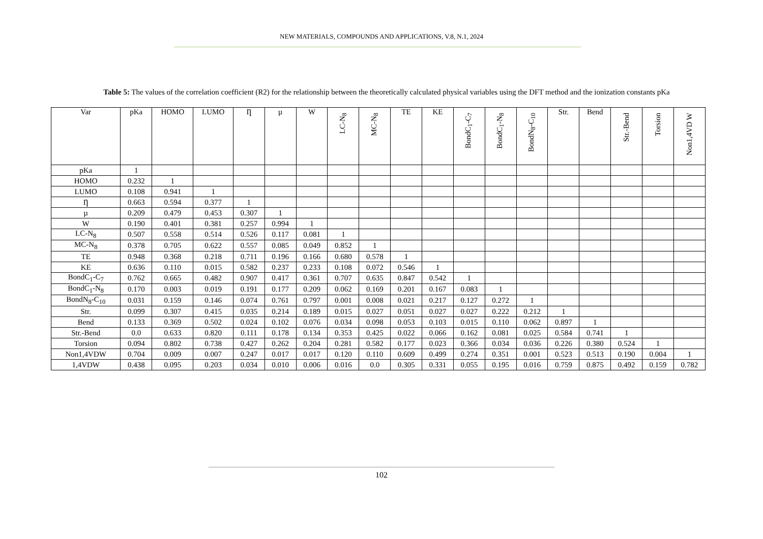NEW MATERIALS, COMPOUNDS AND APPLICATIONS, V.8, N.1, 2024
Table 5: The values of the correlation coefficient (R2) for the relationship between the theoretically calculated physical variables using the DFT method and the ionization constants pKa
| Var | pKa | HOMO | LUMO | Ƞ | µ | W | LC-N<sub>8</sub> | MC-N<sub>8</sub> | TE | KE | BondC<sub>1</sub>-C<sub>7</sub> | BondC<sub>1</sub>-N<sub>8</sub> | BondN<sub>8</sub>-C<sub>10</sub> | Str. | Bend | Str.-Bend | Torsion | Non1,4VD W |
| --- | --- | --- | --- | --- | --- | --- | --- | --- | --- | --- | --- | --- | --- | --- | --- | --- | --- | --- |
| pKa | 1 | | | | | | | | | | | | | | | | | |
| HOMO | 0.232 | 1 | | | | | | | | | | | | | | | | |
| LUMO | 0.108 | 0.941 | 1 | | | | | | | | | | | | | | | |
| Ƞ | 0.663 | 0.594 | 0.377 | 1 | | | | | | | | | | | | | | |
| µ | 0.209 | 0.479 | 0.453 | 0.307 | 1 | | | | | | | | | | | | | |
| W | 0.190 | 0.401 | 0.381 | 0.257 | 0.994 | 1 | | | | | | | | | | | | |
| LC-N<sub>8</sub> | 0.507 | 0.558 | 0.514 | 0.526 | 0.117 | 0.081 | 1 | | | | | | | | | | | |
| MC-N<sub>8</sub> | 0.378 | 0.705 | 0.622 | 0.557 | 0.085 | 0.049 | 0.852 | 1 | | | | | | | | | | |
| TE | 0.948 | 0.368 | 0.218 | 0.711 | 0.196 | 0.166 | 0.680 | 0.578 | 1 | | | | | | | | | |
| KE | 0.636 | 0.110 | 0.015 | 0.582 | 0.237 | 0.233 | 0.108 | 0.072 | 0.546 | 1 | | | | | | | | |
| BondC<sub>1</sub>-C<sub>7</sub> | 0.762 | 0.665 | 0.482 | 0.907 | 0.417 | 0.361 | 0.707 | 0.635 | 0.847 | 0.542 | 1 | | | | | | | |
| BondC<sub>1</sub>-N<sub>8</sub> | 0.170 | 0.003 | 0.019 | 0.191 | 0.177 | 0.209 | 0.062 | 0.169 | 0.201 | 0.167 | 0.083 | 1 | | | | | | |
| BondN<sub>8</sub>-C<sub>10</sub> | 0.031 | 0.159 | 0.146 | 0.074 | 0.761 | 0.797 | 0.001 | 0.008 | 0.021 | 0.217 | 0.127 | 0.272 | 1 | | | | | |
| Str. | 0.099 | 0.307 | 0.415 | 0.035 | 0.214 | 0.189 | 0.015 | 0.027 | 0.051 | 0.027 | 0.027 | 0.222 | 0.212 | 1 | | | | |
| Bend | 0.133 | 0.369 | 0.502 | 0.024 | 0.102 | 0.076 | 0.034 | 0.098 | 0.053 | 0.103 | 0.015 | 0.110 | 0.062 | 0.897 | 1 | | | |
| Str.-Bend | 0.0 | 0.633 | 0.820 | 0.111 | 0.178 | 0.134 | 0.353 | 0.425 | 0.022 | 0.066 | 0.162 | 0.081 | 0.025 | 0.584 | 0.741 | 1 | | |
| Torsion | 0.094 | 0.802 | 0.738 | 0.427 | 0.262 | 0.204 | 0.281 | 0.582 | 0.177 | 0.023 | 0.366 | 0.034 | 0.036 | 0.226 | 0.380 | 0.524 | 1 | |
| Non1,4VDW | 0.704 | 0.009 | 0.007 | 0.247 | 0.017 | 0.017 | 0.120 | 0.110 | 0.609 | 0.499 | 0.274 | 0.351 | 0.001 | 0.523 | 0.513 | 0.190 | 0.004 | 1 |
| 1,4VDW | 0.438 | 0.095 | 0.203 | 0.034 | 0.010 | 0.006 | 0.016 | 0.0 | 0.305 | 0.331 | 0.055 | 0.195 | 0.016 | 0.759 | 0.875 | 0.492 | 0.159 | 0.782 |
102